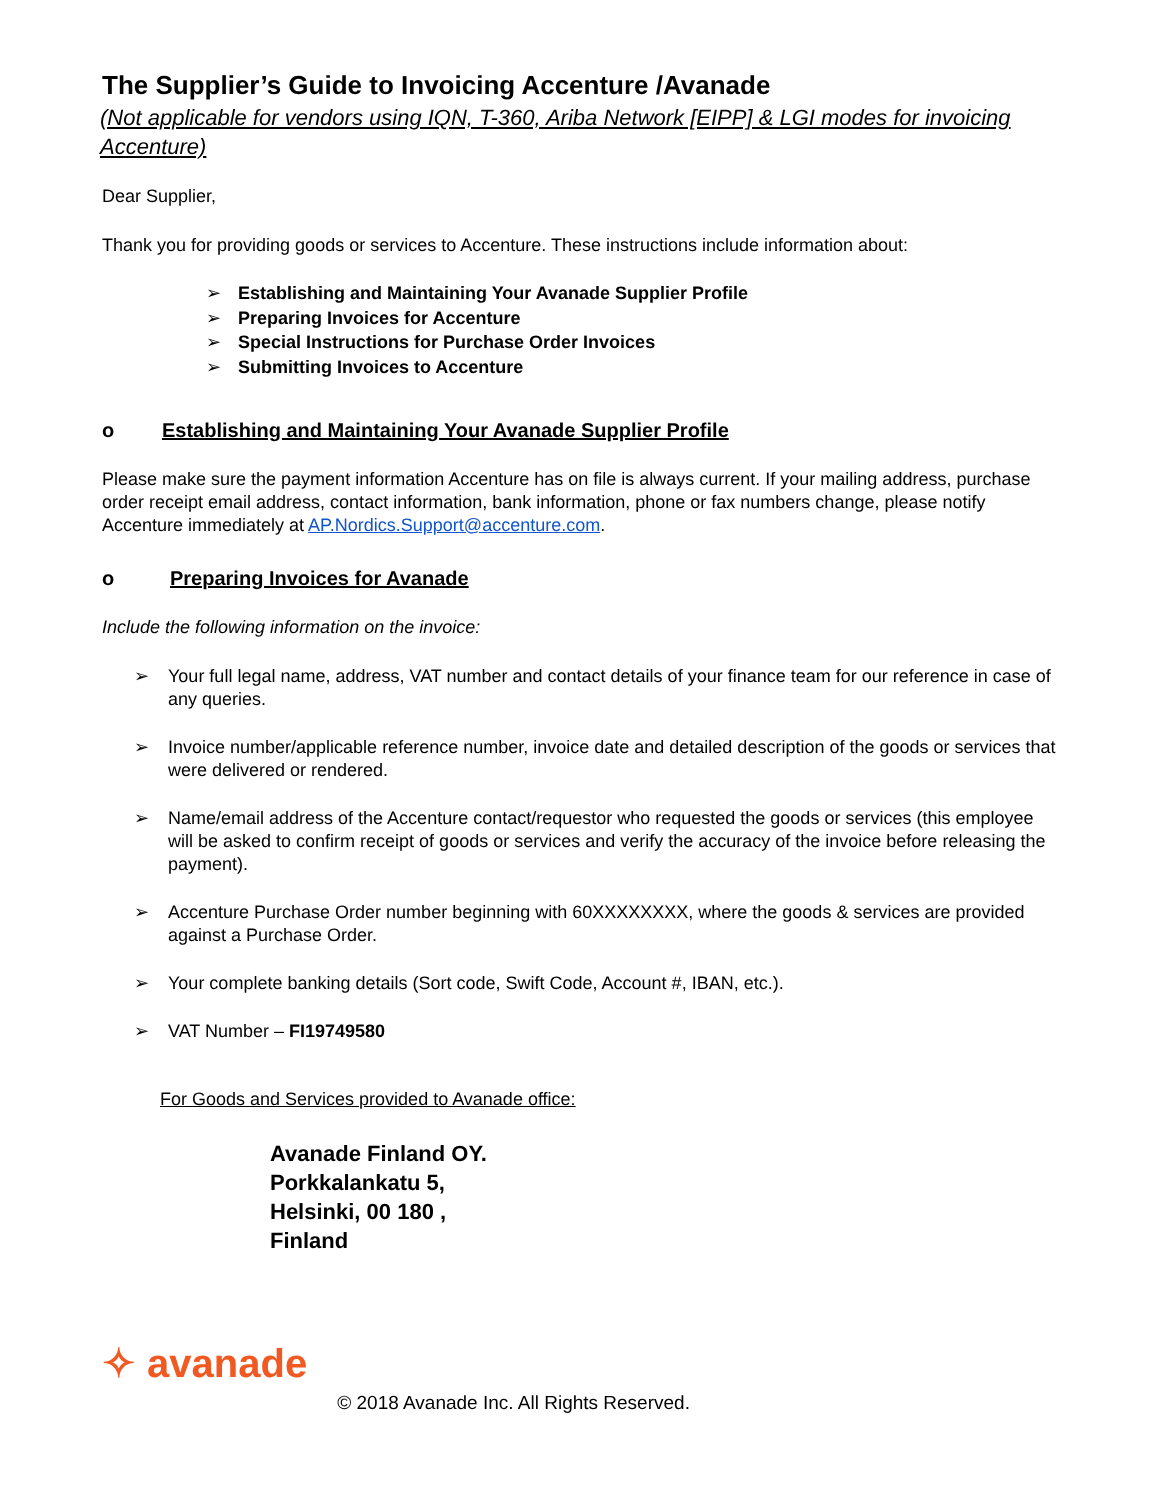The Supplier’s Guide to Invoicing Accenture /Avanade
(Not applicable for vendors using IQN, T-360, Ariba Network [EIPP] & LGI modes for invoicing Accenture)
Dear Supplier,
Thank you for providing goods or services to Accenture. These instructions include information about:
➢ Establishing and Maintaining Your Avanade Supplier Profile
➢ Preparing Invoices for Accenture
➢ Special Instructions for Purchase Order Invoices
➢ Submitting Invoices to Accenture
o Establishing and Maintaining Your Avanade Supplier Profile
Please make sure the payment information Accenture has on file is always current. If your mailing address, purchase order receipt email address, contact information, bank information, phone or fax numbers change, please notify Accenture immediately at AP.Nordics.Support@accenture.com.
o Preparing Invoices for Avanade
Include the following information on the invoice:
➢ Your full legal name, address, VAT number and contact details of your finance team for our reference in case of any queries.
➢ Invoice number/applicable reference number, invoice date and detailed description of the goods or services that were delivered or rendered.
➢ Name/email address of the Accenture contact/requestor who requested the goods or services (this employee will be asked to confirm receipt of goods or services and verify the accuracy of the invoice before releasing the payment).
➢ Accenture Purchase Order number beginning with 60XXXXXXXX, where the goods & services are provided against a Purchase Order.
➢ Your complete banking details (Sort code, Swift Code, Account #, IBAN, etc.).
➢ VAT Number – FI19749580
For Goods and Services provided to Avanade office:
Avanade Finland OY.
Porkkalankatu 5,
Helsinki, 00 180 ,
Finland
✧ avanade © 2018 Avanade Inc. All Rights Reserved.